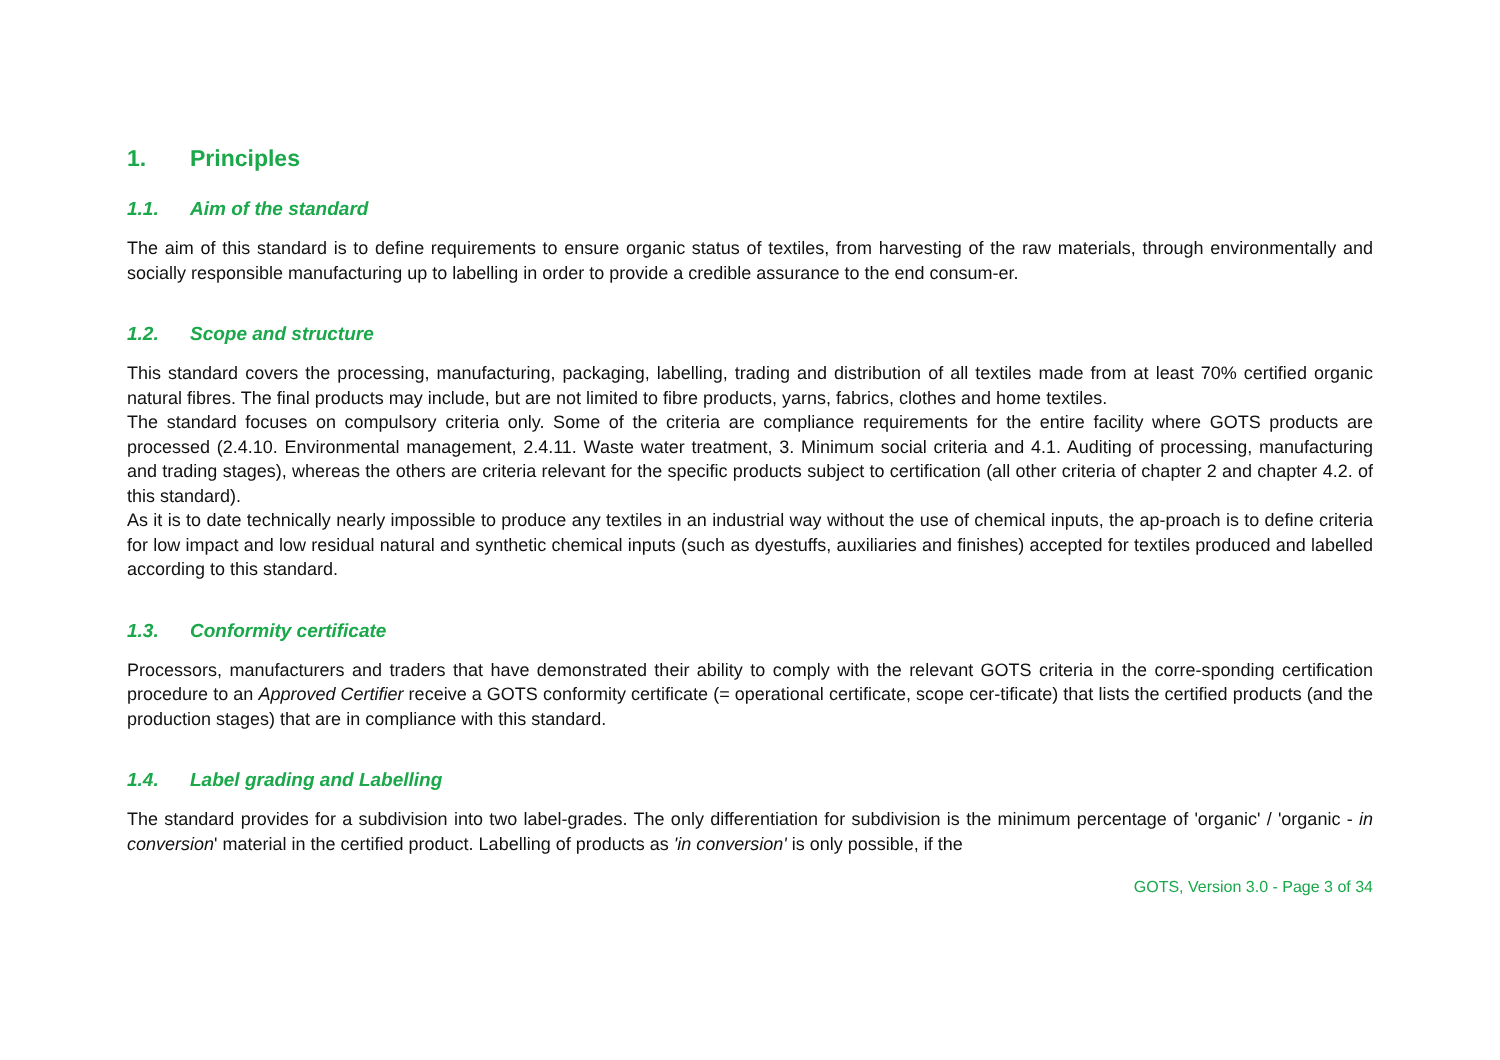1. Principles
1.1. Aim of the standard
The aim of this standard is to define requirements to ensure organic status of textiles, from harvesting of the raw materials, through environmentally and socially responsible manufacturing up to labelling in order to provide a credible assurance to the end consum-er.
1.2. Scope and structure
This standard covers the processing, manufacturing, packaging, labelling, trading and distribution of all textiles made from at least 70% certified organic natural fibres. The final products may include, but are not limited to fibre products, yarns, fabrics, clothes and home textiles.
The standard focuses on compulsory criteria only. Some of the criteria are compliance requirements for the entire facility where GOTS products are processed (2.4.10. Environmental management, 2.4.11. Waste water treatment, 3. Minimum social criteria and 4.1. Auditing of processing, manufacturing and trading stages), whereas the others are criteria relevant for the specific products subject to certification (all other criteria of chapter 2 and chapter 4.2. of this standard).
As it is to date technically nearly impossible to produce any textiles in an industrial way without the use of chemical inputs, the ap-proach is to define criteria for low impact and low residual natural and synthetic chemical inputs (such as dyestuffs, auxiliaries and finishes) accepted for textiles produced and labelled according to this standard.
1.3. Conformity certificate
Processors, manufacturers and traders that have demonstrated their ability to comply with the relevant GOTS criteria in the corre-sponding certification procedure to an Approved Certifier receive a GOTS conformity certificate (= operational certificate, scope cer-tificate) that lists the certified products (and the production stages) that are in compliance with this standard.
1.4. Label grading and Labelling
The standard provides for a subdivision into two label-grades. The only differentiation for subdivision is the minimum percentage of 'organic' / 'organic - in conversion' material in the certified product. Labelling of products as 'in conversion' is only possible, if the
GOTS, Version 3.0 - Page 3 of 34